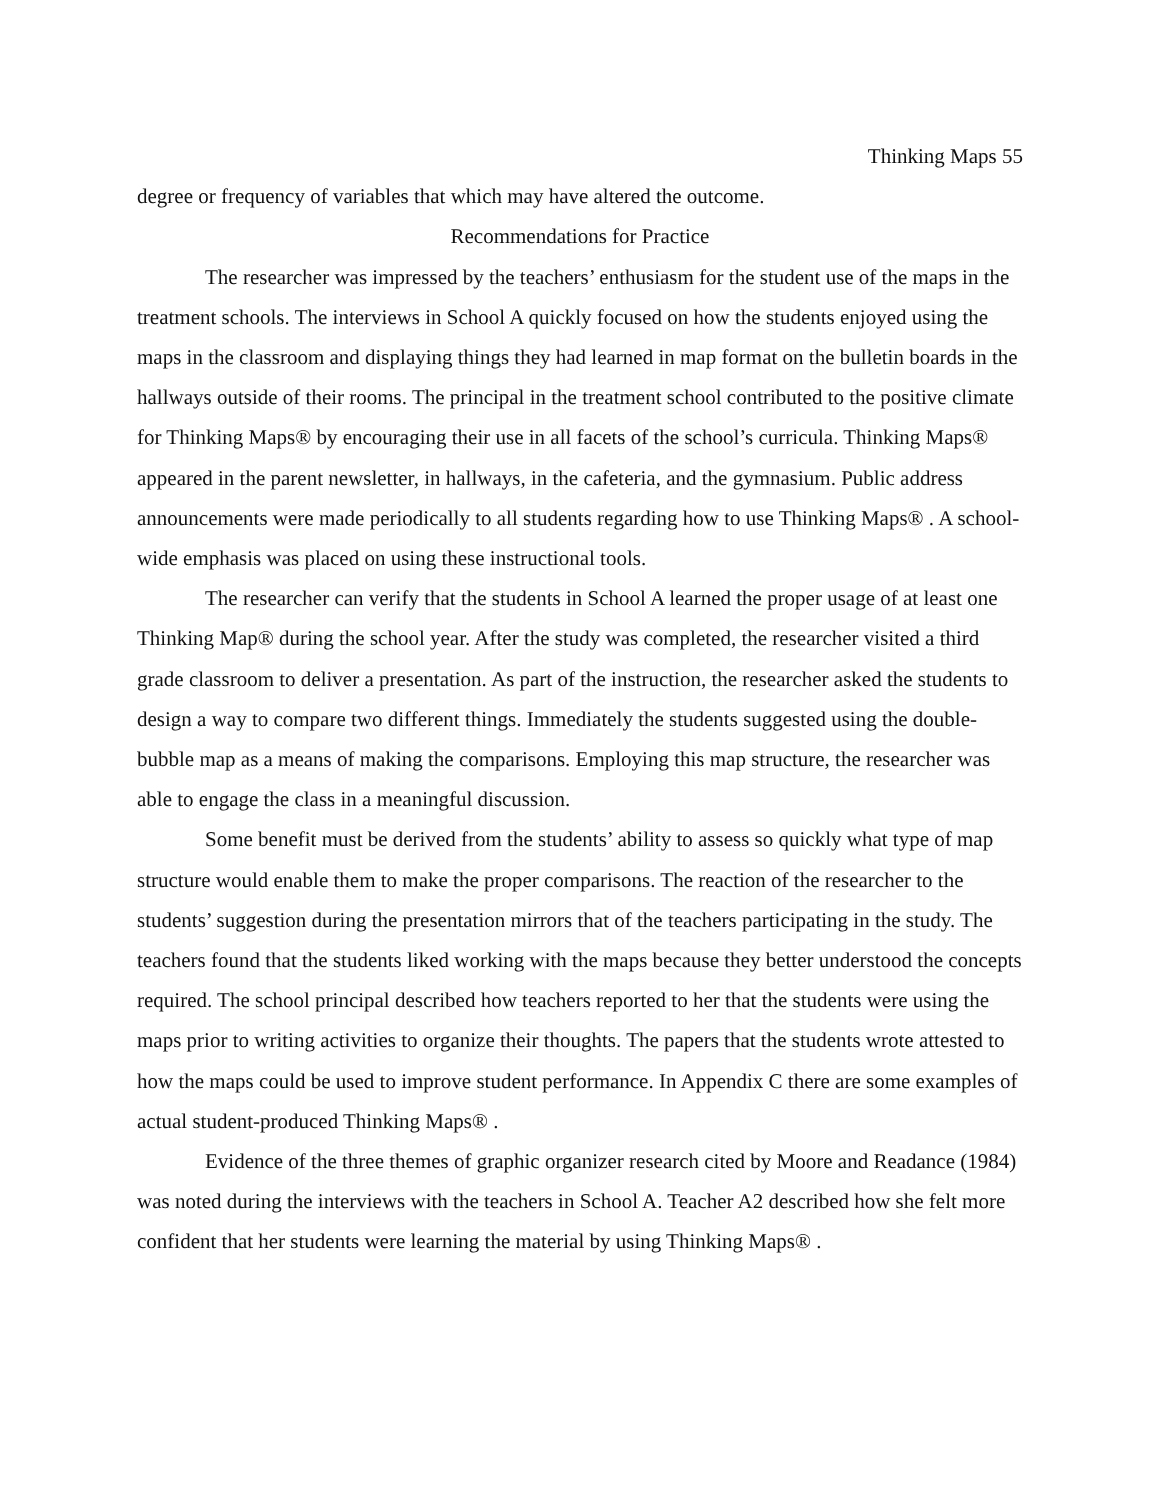Thinking Maps 55
degree or frequency of variables that which may have altered the outcome.
Recommendations for Practice
The researcher was impressed by the teachers’ enthusiasm for the student use of the maps in the treatment schools. The interviews in School A quickly focused on how the students enjoyed using the maps in the classroom and displaying things they had learned in map format on the bulletin boards in the hallways outside of their rooms. The principal in the treatment school contributed to the positive climate for Thinking Maps® by encouraging their use in all facets of the school’s curricula. Thinking Maps® appeared in the parent newsletter, in hallways, in the cafeteria, and the gymnasium. Public address announcements were made periodically to all students regarding how to use Thinking Maps® . A school-wide emphasis was placed on using these instructional tools.
The researcher can verify that the students in School A learned the proper usage of at least one Thinking Map® during the school year. After the study was completed, the researcher visited a third grade classroom to deliver a presentation. As part of the instruction, the researcher asked the students to design a way to compare two different things. Immediately the students suggested using the double-bubble map as a means of making the comparisons. Employing this map structure, the researcher was able to engage the class in a meaningful discussion.
Some benefit must be derived from the students’ ability to assess so quickly what type of map structure would enable them to make the proper comparisons. The reaction of the researcher to the students’ suggestion during the presentation mirrors that of the teachers participating in the study. The teachers found that the students liked working with the maps because they better understood the concepts required. The school principal described how teachers reported to her that the students were using the maps prior to writing activities to organize their thoughts. The papers that the students wrote attested to how the maps could be used to improve student performance. In Appendix C there are some examples of actual student-produced Thinking Maps® .
Evidence of the three themes of graphic organizer research cited by Moore and Readance (1984) was noted during the interviews with the teachers in School A. Teacher A2 described how she felt more confident that her students were learning the material by using Thinking Maps® .